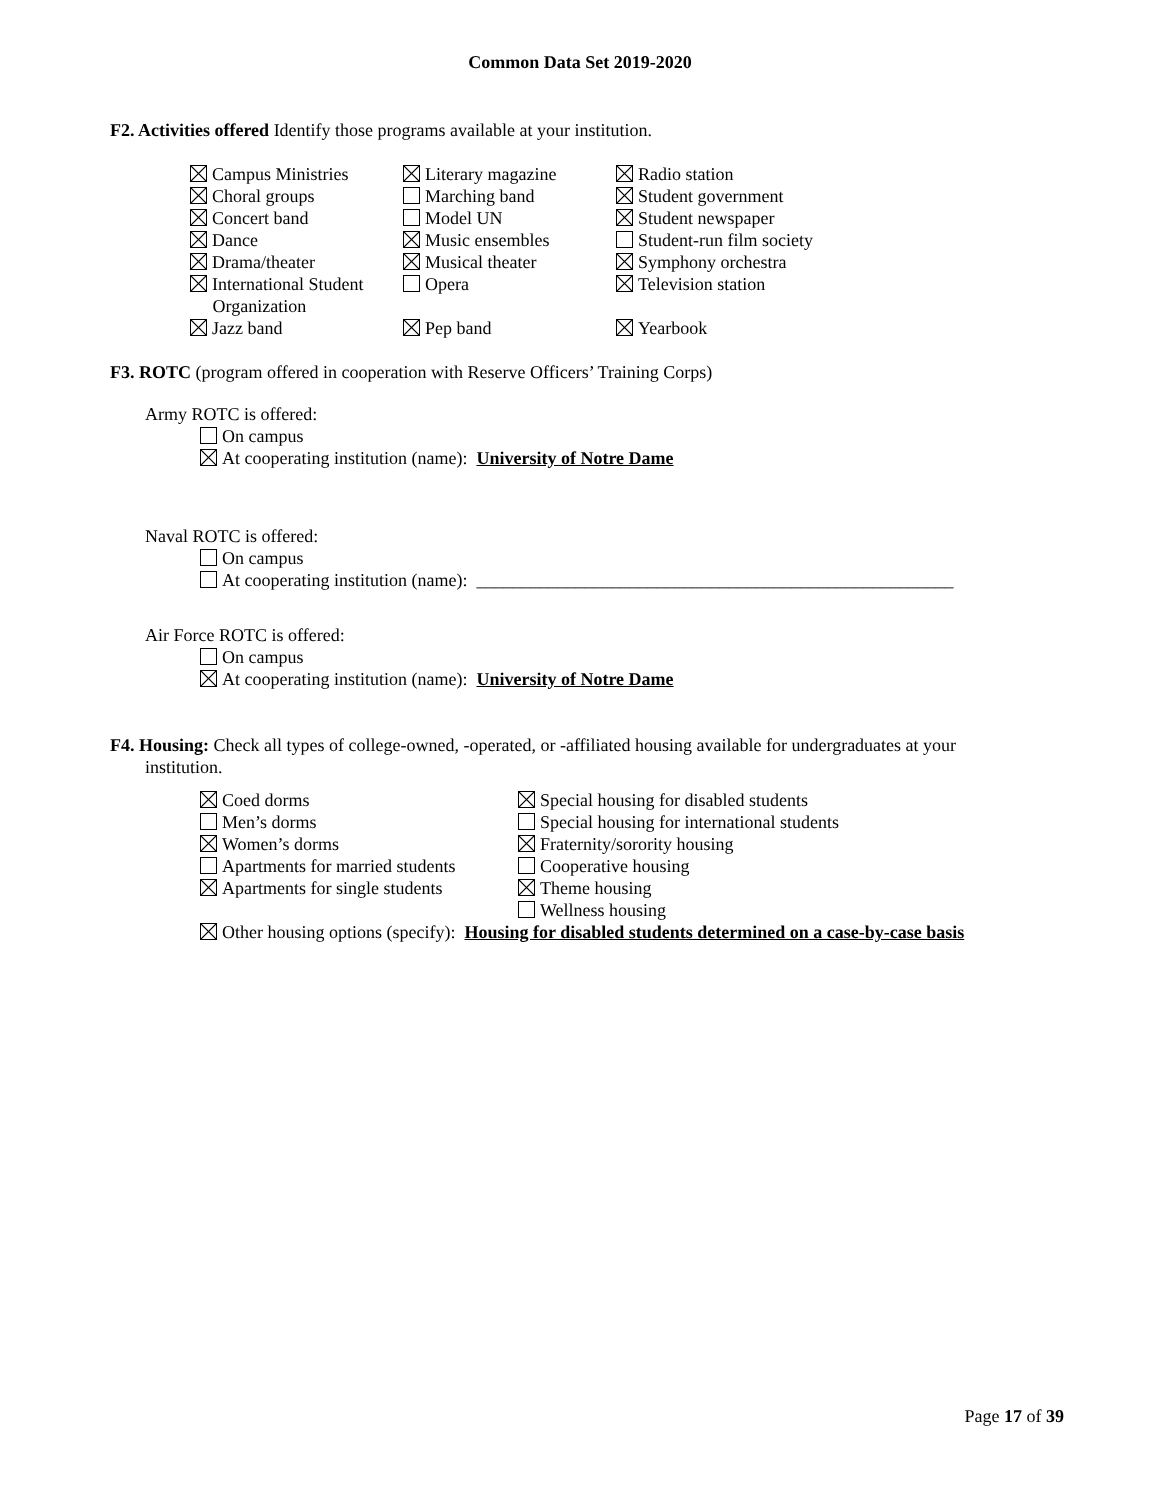Common Data Set 2019-2020
F2. Activities offered Identify those programs available at your institution.
Campus Ministries
Choral groups
Concert band
Dance
Drama/theater
International Student
Organization
Jazz band
Literary magazine
Marching band
Model UN
Music ensembles
Musical theater
Opera
Pep band
Radio station
Student government
Student newspaper
Student-run film society
Symphony orchestra
Television station
Yearbook
F3. ROTC (program offered in cooperation with Reserve Officers’ Training Corps)
Army ROTC is offered:
On campus
At cooperating institution (name): University of Notre Dame
Naval ROTC is offered:
On campus
At cooperating institution (name): _____________________________________________________
Air Force ROTC is offered:
On campus
At cooperating institution (name): University of Notre Dame
F4. Housing: Check all types of college-owned, -operated, or -affiliated housing available for undergraduates at your institution.
Coed dorms
Men’s dorms
Women’s dorms
Apartments for married students
Apartments for single students
Special housing for disabled students
Special housing for international students
Fraternity/sorority housing
Cooperative housing
Theme housing
Wellness housing
Other housing options (specify): Housing for disabled students determined on a case-by-case basis
Page 17 of 39